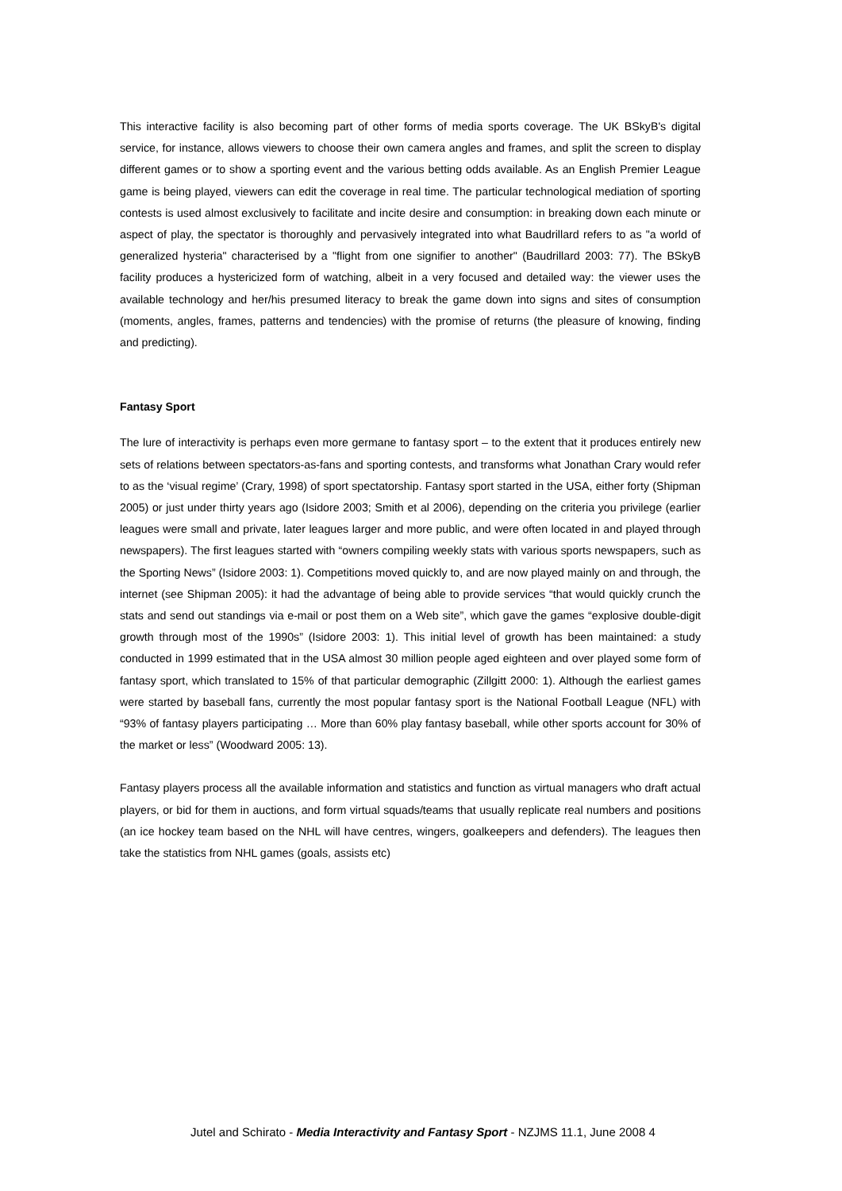This interactive facility is also becoming part of other forms of media sports coverage. The UK BSkyB's digital service, for instance, allows viewers to choose their own camera angles and frames, and split the screen to display different games or to show a sporting event and the various betting odds available. As an English Premier League game is being played, viewers can edit the coverage in real time. The particular technological mediation of sporting contests is used almost exclusively to facilitate and incite desire and consumption: in breaking down each minute or aspect of play, the spectator is thoroughly and pervasively integrated into what Baudrillard refers to as "a world of generalized hysteria" characterised by a "flight from one signifier to another" (Baudrillard 2003: 77). The BSkyB facility produces a hystericized form of watching, albeit in a very focused and detailed way: the viewer uses the available technology and her/his presumed literacy to break the game down into signs and sites of consumption (moments, angles, frames, patterns and tendencies) with the promise of returns (the pleasure of knowing, finding and predicting).
Fantasy Sport
The lure of interactivity is perhaps even more germane to fantasy sport – to the extent that it produces entirely new sets of relations between spectators-as-fans and sporting contests, and transforms what Jonathan Crary would refer to as the ‘visual regime’ (Crary, 1998) of sport spectatorship. Fantasy sport started in the USA, either forty (Shipman 2005) or just under thirty years ago (Isidore 2003; Smith et al 2006), depending on the criteria you privilege (earlier leagues were small and private, later leagues larger and more public, and were often located in and played through newspapers). The first leagues started with “owners compiling weekly stats with various sports newspapers, such as the Sporting News” (Isidore 2003: 1). Competitions moved quickly to, and are now played mainly on and through, the internet (see Shipman 2005): it had the advantage of being able to provide services “that would quickly crunch the stats and send out standings via e-mail or post them on a Web site”, which gave the games “explosive double-digit growth through most of the 1990s” (Isidore 2003: 1). This initial level of growth has been maintained: a study conducted in 1999 estimated that in the USA almost 30 million people aged eighteen and over played some form of fantasy sport, which translated to 15% of that particular demographic (Zillgitt 2000: 1). Although the earliest games were started by baseball fans, currently the most popular fantasy sport is the National Football League (NFL) with “93% of fantasy players participating … More than 60% play fantasy baseball, while other sports account for 30% of the market or less” (Woodward 2005: 13).
Fantasy players process all the available information and statistics and function as virtual managers who draft actual players, or bid for them in auctions, and form virtual squads/teams that usually replicate real numbers and positions (an ice hockey team based on the NHL will have centres, wingers, goalkeepers and defenders). The leagues then take the statistics from NHL games (goals, assists etc)
Jutel and Schirato - Media Interactivity and Fantasy Sport - NZJMS 11.1, June 2008 4